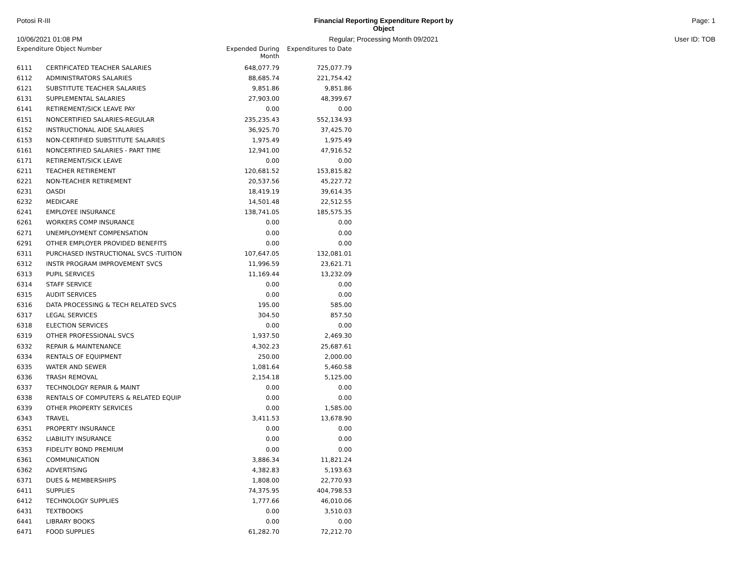Potosi R-III
Financial Reporting Expenditure Report by Object
Page: 1
10/06/2021 01:08 PM
Regular; Processing Month 09/2021
User ID: TOB
| Expenditure Object Number | | Expended During Month | Expenditures to Date |
| --- | --- | --- | --- |
| 6111 | CERTIFICATED TEACHER SALARIES | 648,077.79 | 725,077.79 |
| 6112 | ADMINISTRATORS SALARIES | 88,685.74 | 221,754.42 |
| 6121 | SUBSTITUTE TEACHER SALARIES | 9,851.86 | 9,851.86 |
| 6131 | SUPPLEMENTAL SALARIES | 27,903.00 | 48,399.67 |
| 6141 | RETIREMENT/SICK LEAVE PAY | 0.00 | 0.00 |
| 6151 | NONCERTIFIED SALARIES-REGULAR | 235,235.43 | 552,134.93 |
| 6152 | INSTRUCTIONAL AIDE SALARIES | 36,925.70 | 37,425.70 |
| 6153 | NON-CERTIFIED SUBSTITUTE SALARIES | 1,975.49 | 1,975.49 |
| 6161 | NONCERTIFIED SALARIES - PART TIME | 12,941.00 | 47,916.52 |
| 6171 | RETIREMENT/SICK LEAVE | 0.00 | 0.00 |
| 6211 | TEACHER RETIREMENT | 120,681.52 | 153,815.82 |
| 6221 | NON-TEACHER RETIREMENT | 20,537.56 | 45,227.72 |
| 6231 | OASDI | 18,419.19 | 39,614.35 |
| 6232 | MEDICARE | 14,501.48 | 22,512.55 |
| 6241 | EMPLOYEE INSURANCE | 138,741.05 | 185,575.35 |
| 6261 | WORKERS COMP INSURANCE | 0.00 | 0.00 |
| 6271 | UNEMPLOYMENT COMPENSATION | 0.00 | 0.00 |
| 6291 | OTHER EMPLOYER PROVIDED BENEFITS | 0.00 | 0.00 |
| 6311 | PURCHASED INSTRUCTIONAL SVCS -TUITION | 107,647.05 | 132,081.01 |
| 6312 | INSTR PROGRAM IMPROVEMENT SVCS | 11,996.59 | 23,621.71 |
| 6313 | PUPIL SERVICES | 11,169.44 | 13,232.09 |
| 6314 | STAFF SERVICE | 0.00 | 0.00 |
| 6315 | AUDIT SERVICES | 0.00 | 0.00 |
| 6316 | DATA PROCESSING & TECH RELATED SVCS | 195.00 | 585.00 |
| 6317 | LEGAL SERVICES | 304.50 | 857.50 |
| 6318 | ELECTION SERVICES | 0.00 | 0.00 |
| 6319 | OTHER PROFESSIONAL SVCS | 1,937.50 | 2,469.30 |
| 6332 | REPAIR & MAINTENANCE | 4,302.23 | 25,687.61 |
| 6334 | RENTALS OF EQUIPMENT | 250.00 | 2,000.00 |
| 6335 | WATER AND SEWER | 1,081.64 | 5,460.58 |
| 6336 | TRASH REMOVAL | 2,154.18 | 5,125.00 |
| 6337 | TECHNOLOGY REPAIR & MAINT | 0.00 | 0.00 |
| 6338 | RENTALS OF COMPUTERS & RELATED EQUIP | 0.00 | 0.00 |
| 6339 | OTHER PROPERTY SERVICES | 0.00 | 1,585.00 |
| 6343 | TRAVEL | 3,411.53 | 13,678.90 |
| 6351 | PROPERTY INSURANCE | 0.00 | 0.00 |
| 6352 | LIABILITY INSURANCE | 0.00 | 0.00 |
| 6353 | FIDELITY BOND PREMIUM | 0.00 | 0.00 |
| 6361 | COMMUNICATION | 3,886.34 | 11,821.24 |
| 6362 | ADVERTISING | 4,382.83 | 5,193.63 |
| 6371 | DUES & MEMBERSHIPS | 1,808.00 | 22,770.93 |
| 6411 | SUPPLIES | 74,375.95 | 404,798.53 |
| 6412 | TECHNOLOGY SUPPLIES | 1,777.66 | 46,010.06 |
| 6431 | TEXTBOOKS | 0.00 | 3,510.03 |
| 6441 | LIBRARY BOOKS | 0.00 | 0.00 |
| 6471 | FOOD SUPPLIES | 61,282.70 | 72,212.70 |